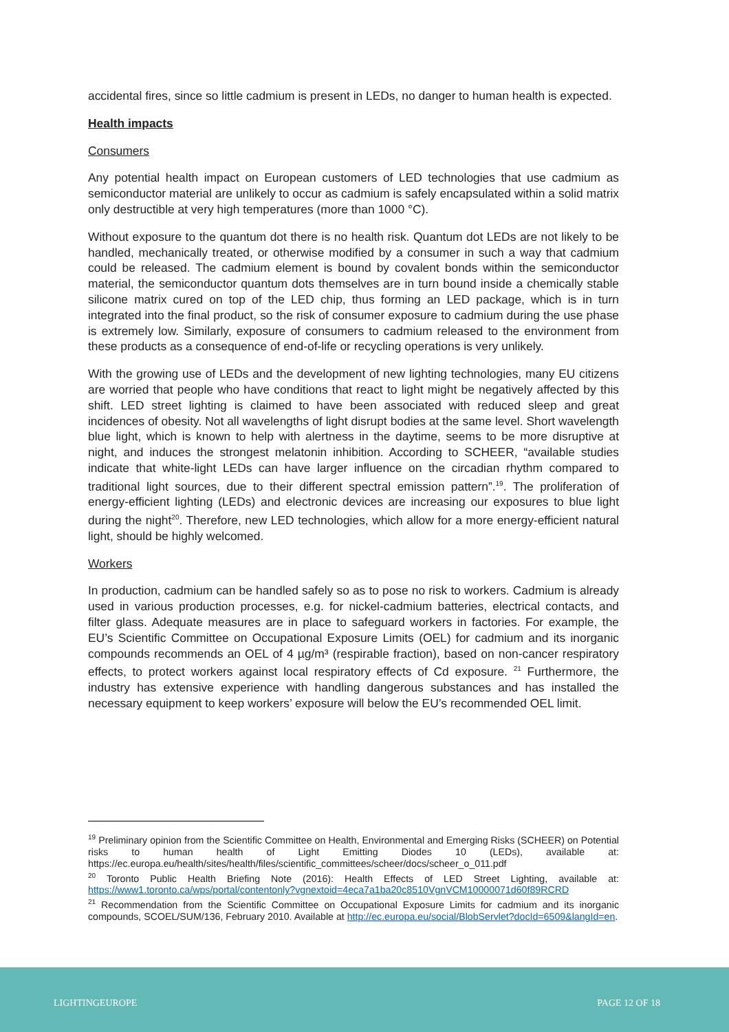accidental fires, since so little cadmium is present in LEDs, no danger to human health is expected.
Health impacts
Consumers
Any potential health impact on European customers of LED technologies that use cadmium as semiconductor material are unlikely to occur as cadmium is safely encapsulated within a solid matrix only destructible at very high temperatures (more than 1000 °C).
Without exposure to the quantum dot there is no health risk. Quantum dot LEDs are not likely to be handled, mechanically treated, or otherwise modified by a consumer in such a way that cadmium could be released. The cadmium element is bound by covalent bonds within the semiconductor material, the semiconductor quantum dots themselves are in turn bound inside a chemically stable silicone matrix cured on top of the LED chip, thus forming an LED package, which is in turn integrated into the final product, so the risk of consumer exposure to cadmium during the use phase is extremely low. Similarly, exposure of consumers to cadmium released to the environment from these products as a consequence of end-of-life or recycling operations is very unlikely.
With the growing use of LEDs and the development of new lighting technologies, many EU citizens are worried that people who have conditions that react to light might be negatively affected by this shift. LED street lighting is claimed to have been associated with reduced sleep and great incidences of obesity. Not all wavelengths of light disrupt bodies at the same level. Short wavelength blue light, which is known to help with alertness in the daytime, seems to be more disruptive at night, and induces the strongest melatonin inhibition. According to SCHEER, “available studies indicate that white-light LEDs can have larger influence on the circadian rhythm compared to traditional light sources, due to their different spectral emission pattern”.<sup>19</sup>. The proliferation of energy-efficient lighting (LEDs) and electronic devices are increasing our exposures to blue light during the night<sup>20</sup>. Therefore, new LED technologies, which allow for a more energy-efficient natural light, should be highly welcomed.
Workers
In production, cadmium can be handled safely so as to pose no risk to workers. Cadmium is already used in various production processes, e.g. for nickel-cadmium batteries, electrical contacts, and filter glass. Adequate measures are in place to safeguard workers in factories. For example, the EU’s Scientific Committee on Occupational Exposure Limits (OEL) for cadmium and its inorganic compounds recommends an OEL of 4 µg/m³ (respirable fraction), based on non-cancer respiratory effects, to protect workers against local respiratory effects of Cd exposure. <sup>21</sup> Furthermore, the industry has extensive experience with handling dangerous substances and has installed the necessary equipment to keep workers’ exposure will below the EU’s recommended OEL limit.
<sup>19</sup> Preliminary opinion from the Scientific Committee on Health, Environmental and Emerging Risks (SCHEER) on Potential risks to human health of Light Emitting Diodes 10 (LEDs), available at: https://ec.europa.eu/health/sites/health/files/scientific_committees/scheer/docs/scheer_o_011.pdf
<sup>20</sup> Toronto Public Health Briefing Note (2016): Health Effects of LED Street Lighting, available at: https://www1.toronto.ca/wps/portal/contentonly?vgnextoid=4eca7a1ba20c8510VgnVCM10000071d60f89RCRD
<sup>21</sup> Recommendation from the Scientific Committee on Occupational Exposure Limits for cadmium and its inorganic compounds, SCOEL/SUM/136, February 2010. Available at http://ec.europa.eu/social/BlobServlet?docId=6509&langId=en.
LIGHTINGEUROPE PAGE 12 OF 18